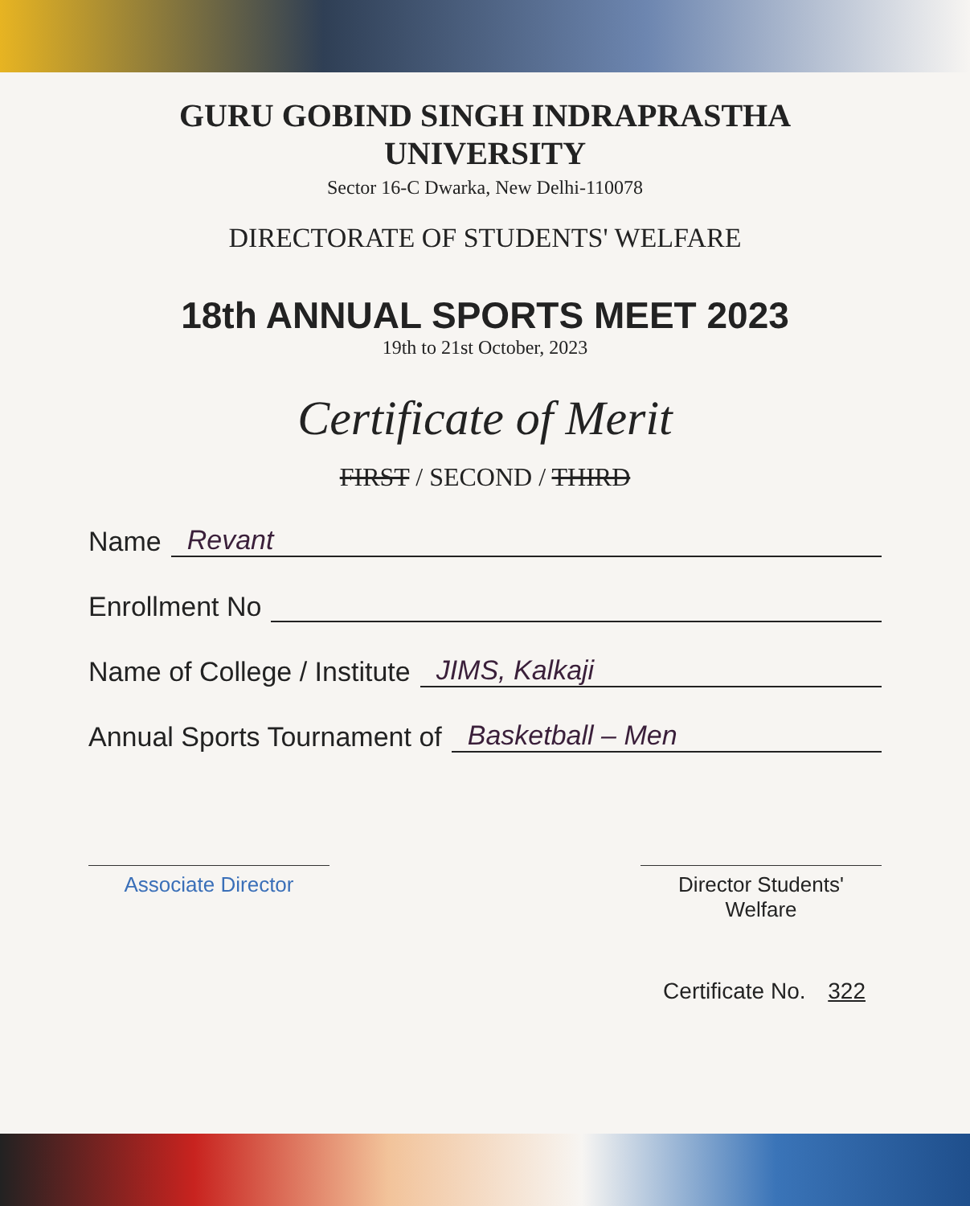GURU GOBIND SINGH INDRAPRASTHA UNIVERSITY
Sector 16-C Dwarka, New Delhi-110078
DIRECTORATE OF STUDENTS' WELFARE
18th ANNUAL SPORTS MEET 2023
19th to 21st October, 2023
Certificate of Merit
FIRST / SECOND / THIRD
Name Revant
Enrollment No
Name of College / Institute JIMS, Kalkaji
Annual Sports Tournament of Basketball – Men
Associate Director Director Students' Welfare
Certificate No. 322